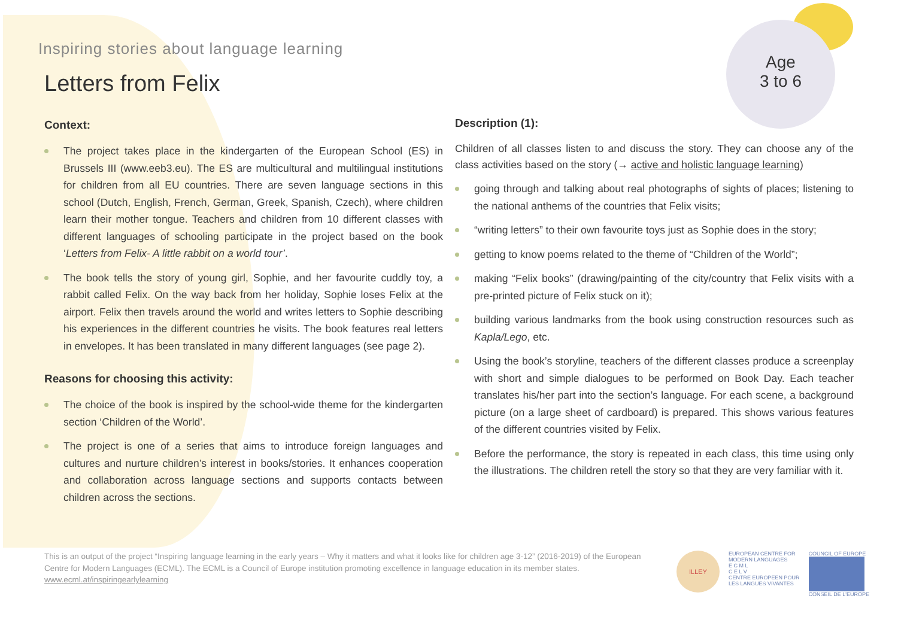Inspiring stories about language learning
Letters from Felix
Age
3 to 6
Context:
The project takes place in the kindergarten of the European School (ES) in Brussels III (www.eeb3.eu). The ES are multicultural and multilingual institutions for children from all EU countries. There are seven language sections in this school (Dutch, English, French, German, Greek, Spanish, Czech), where children learn their mother tongue. Teachers and children from 10 different classes with different languages of schooling participate in the project based on the book ‘Letters from Felix- A little rabbit on a world tour’.
The book tells the story of young girl, Sophie, and her favourite cuddly toy, a rabbit called Felix. On the way back from her holiday, Sophie loses Felix at the airport. Felix then travels around the world and writes letters to Sophie describing his experiences in the different countries he visits. The book features real letters in envelopes. It has been translated in many different languages (see page 2).
Reasons for choosing this activity:
The choice of the book is inspired by the school-wide theme for the kindergarten section ‘Children of the World’.
The project is one of a series that aims to introduce foreign languages and cultures and nurture children’s interest in books/stories. It enhances cooperation and collaboration across language sections and supports contacts between children across the sections.
Description (1):
Children of all classes listen to and discuss the story. They can choose any of the class activities based on the story (→ active and holistic language learning)
going through and talking about real photographs of sights of places; listening to the national anthems of the countries that Felix visits;
“writing letters” to their own favourite toys just as Sophie does in the story;
getting to know poems related to the theme of “Children of the World”;
making “Felix books” (drawing/painting of the city/country that Felix visits with a pre-printed picture of Felix stuck on it);
building various landmarks from the book using construction resources such as Kapla/Lego, etc.
Using the book’s storyline, teachers of the different classes produce a screenplay with short and simple dialogues to be performed on Book Day. Each teacher translates his/her part into the section’s language. For each scene, a background picture (on a large sheet of cardboard) is prepared. This shows various features of the different countries visited by Felix.
Before the performance, the story is repeated in each class, this time using only the illustrations. The children retell the story so that they are very familiar with it.
This is an output of the project “Inspiring language learning in the early years – Why it matters and what it looks like for children age 3-12” (2016-2019) of the European Centre for Modern Languages (ECML). The ECML is a Council of Europe institution promoting excellence in language education in its member states.
www.ecml.at/inspiringearlylearning
ILLEY
EUROPEAN CENTRE FOR
MODERN LANGUAGES
E C M L
C E L V
CENTRE EUROPEEN POUR
LES LANGUES VIVANTES
COUNCIL OF EUROPE
CONSEIL DE L'EUROPE